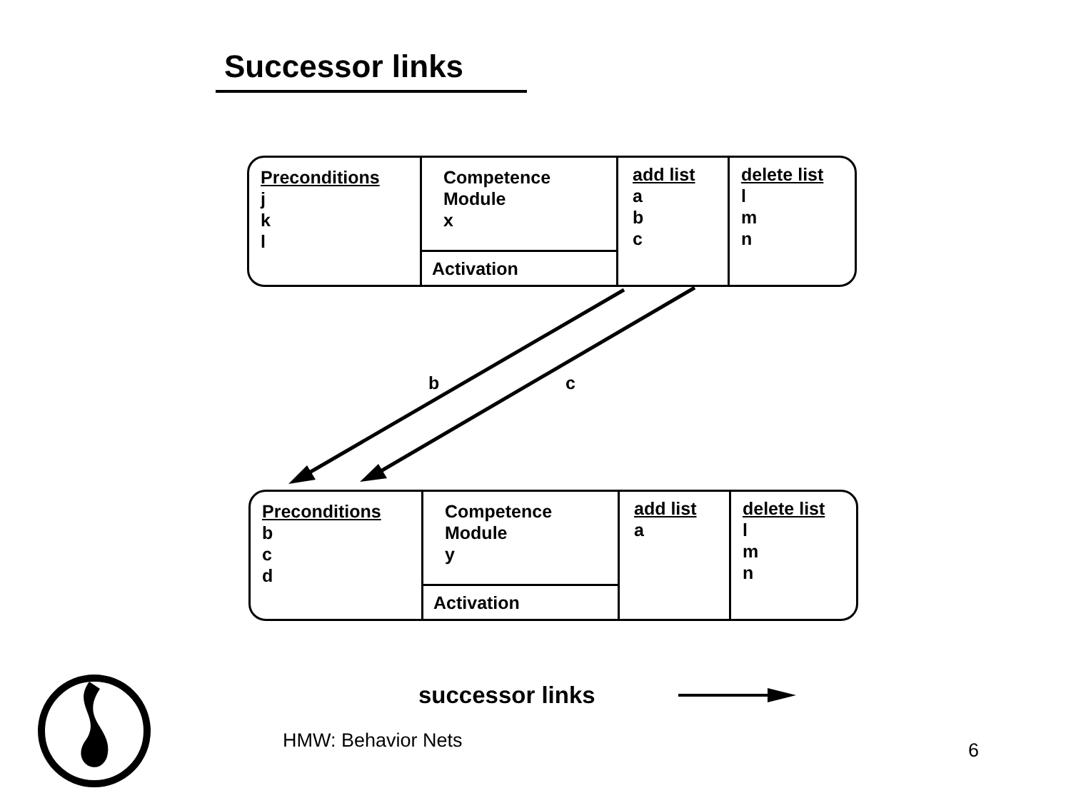Successor links
Preconditions
j
k
l
Competence
Module
x
Activation
add list
a
b
c
delete list
l
m
n
b c
Preconditions
b
c
d
Competence
Module
y
Activation
add list
a
delete list
l
m
n
successor links
HMW: Behavior Nets 6